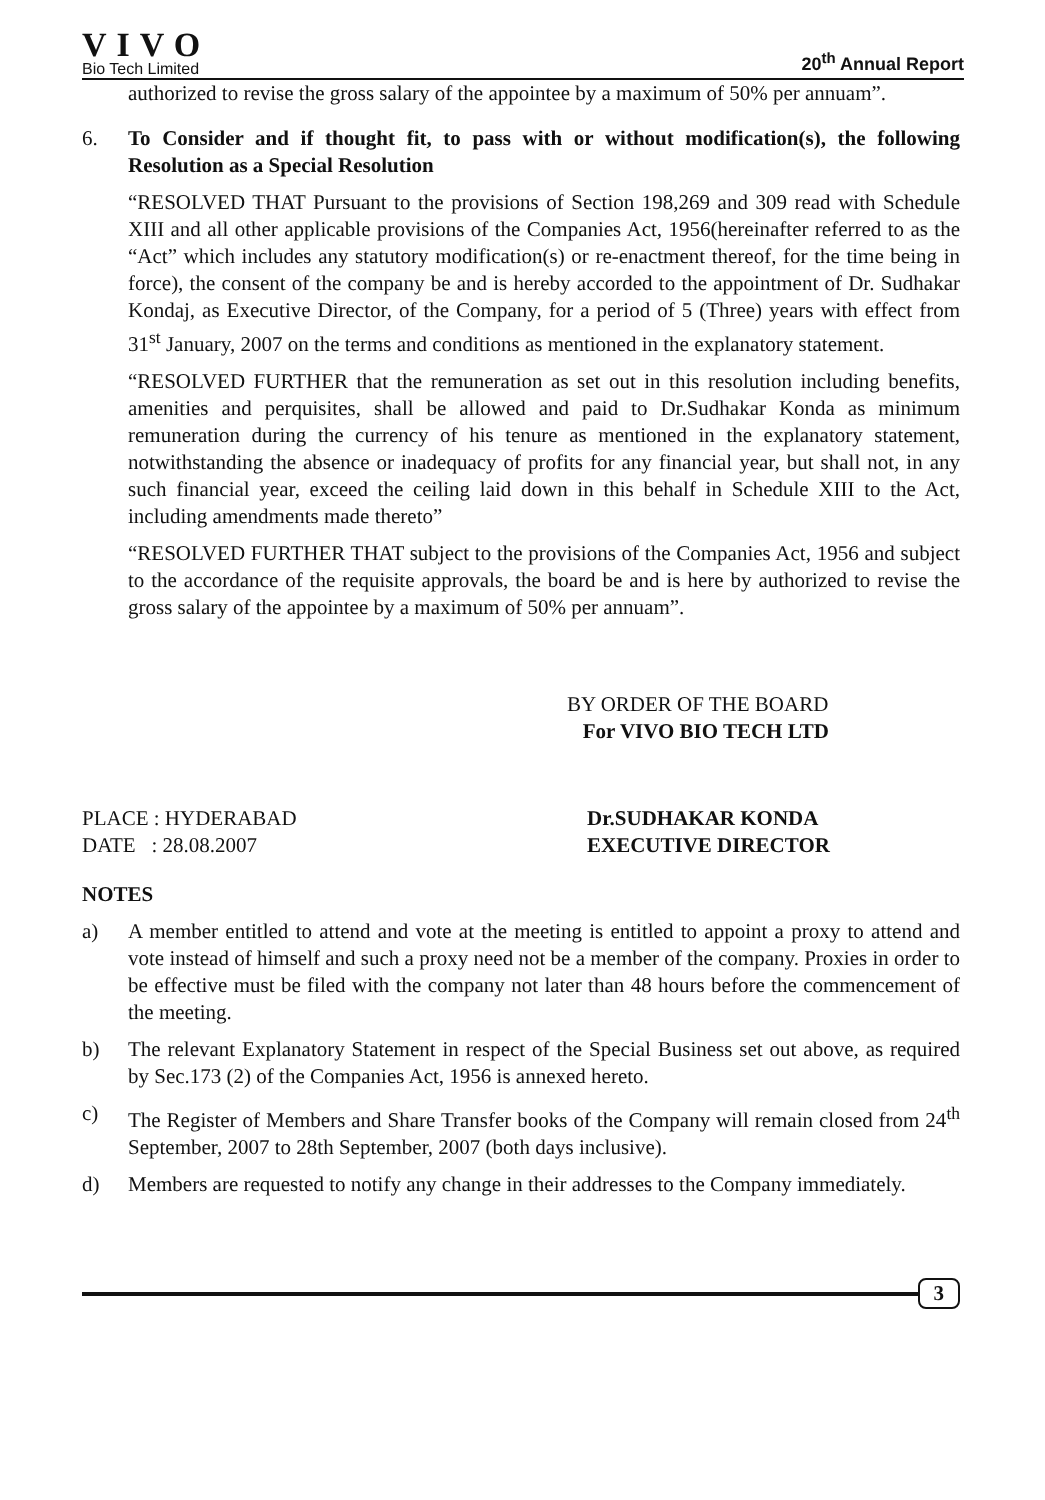VIVO
Bio Tech Limited
20<sup>th</sup> Annual Report
authorized to revise the gross salary of the appointee by a maximum of 50% per annuam”.
6. To Consider and if thought fit, to pass with or without modification(s), the following Resolution as a Special Resolution
“RESOLVED THAT Pursuant to the provisions of Section 198,269 and 309 read with Schedule XIII and all other applicable provisions of the Companies Act, 1956(hereinafter referred to as the “Act” which includes any statutory modification(s) or re-enactment thereof, for the time being in force), the consent of the company be and is hereby accorded to the appointment of Dr. Sudhakar Kondaj, as Executive Director, of the Company, for a period of 5 (Three) years with effect from 31<sup>st</sup> January, 2007 on the terms and conditions as mentioned in the explanatory statement.
“RESOLVED FURTHER that the remuneration as set out in this resolution including benefits, amenities and perquisites, shall be allowed and paid to Dr.Sudhakar Konda as minimum remuneration during the currency of his tenure as mentioned in the explanatory statement, notwithstanding the absence or inadequacy of profits for any financial year, but shall not, in any such financial year, exceed the ceiling laid down in this behalf in Schedule XIII to the Act, including amendments made thereto”
“RESOLVED FURTHER THAT subject to the provisions of the Companies Act, 1956 and subject to the accordance of the requisite approvals, the board be and is here by authorized to revise the gross salary of the appointee by a maximum of 50% per annuam”.
BY ORDER OF THE BOARD
For VIVO BIO TECH LTD
PLACE : HYDERABAD
DATE : 28.08.2007
Dr.SUDHAKAR KONDA
EXECUTIVE DIRECTOR
NOTES
a) A member entitled to attend and vote at the meeting is entitled to appoint a proxy to attend and vote instead of himself and such a proxy need not be a member of the company. Proxies in order to be effective must be filed with the company not later than 48 hours before the commencement of the meeting.
b) The relevant Explanatory Statement in respect of the Special Business set out above, as required by Sec.173 (2) of the Companies Act, 1956 is annexed hereto.
c) The Register of Members and Share Transfer books of the Company will remain closed from 24<sup>th</sup> September, 2007 to 28th September, 2007 (both days inclusive).
d) Members are requested to notify any change in their addresses to the Company immediately.
3